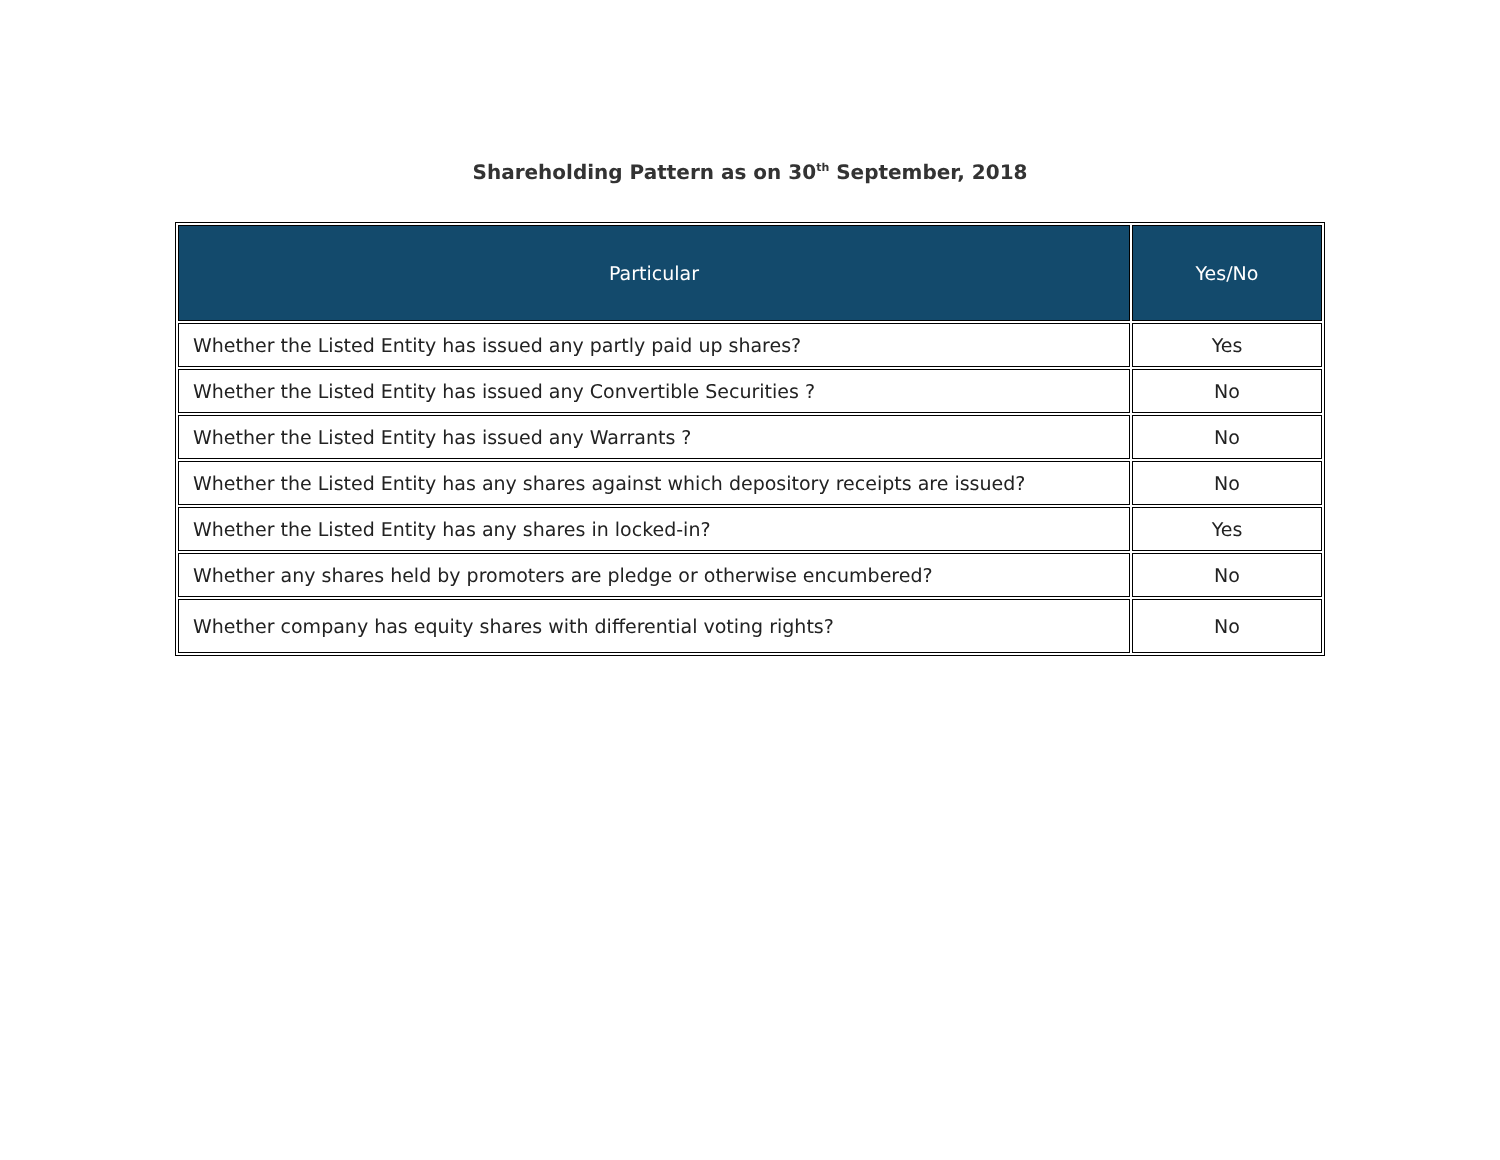Shareholding Pattern as on 30<sup>th</sup> September, 2018
| Particular | Yes/No |
| --- | --- |
| Whether the Listed Entity has issued any partly paid up shares? | Yes |
| Whether the Listed Entity has issued any Convertible Securities ? | No |
| Whether the Listed Entity has issued any Warrants ? | No |
| Whether the Listed Entity has any shares against which depository receipts are issued? | No |
| Whether the Listed Entity has any shares in locked-in? | Yes |
| Whether any shares held by promoters are pledge or otherwise encumbered? | No |
| Whether company has equity shares with differential voting rights? | No |